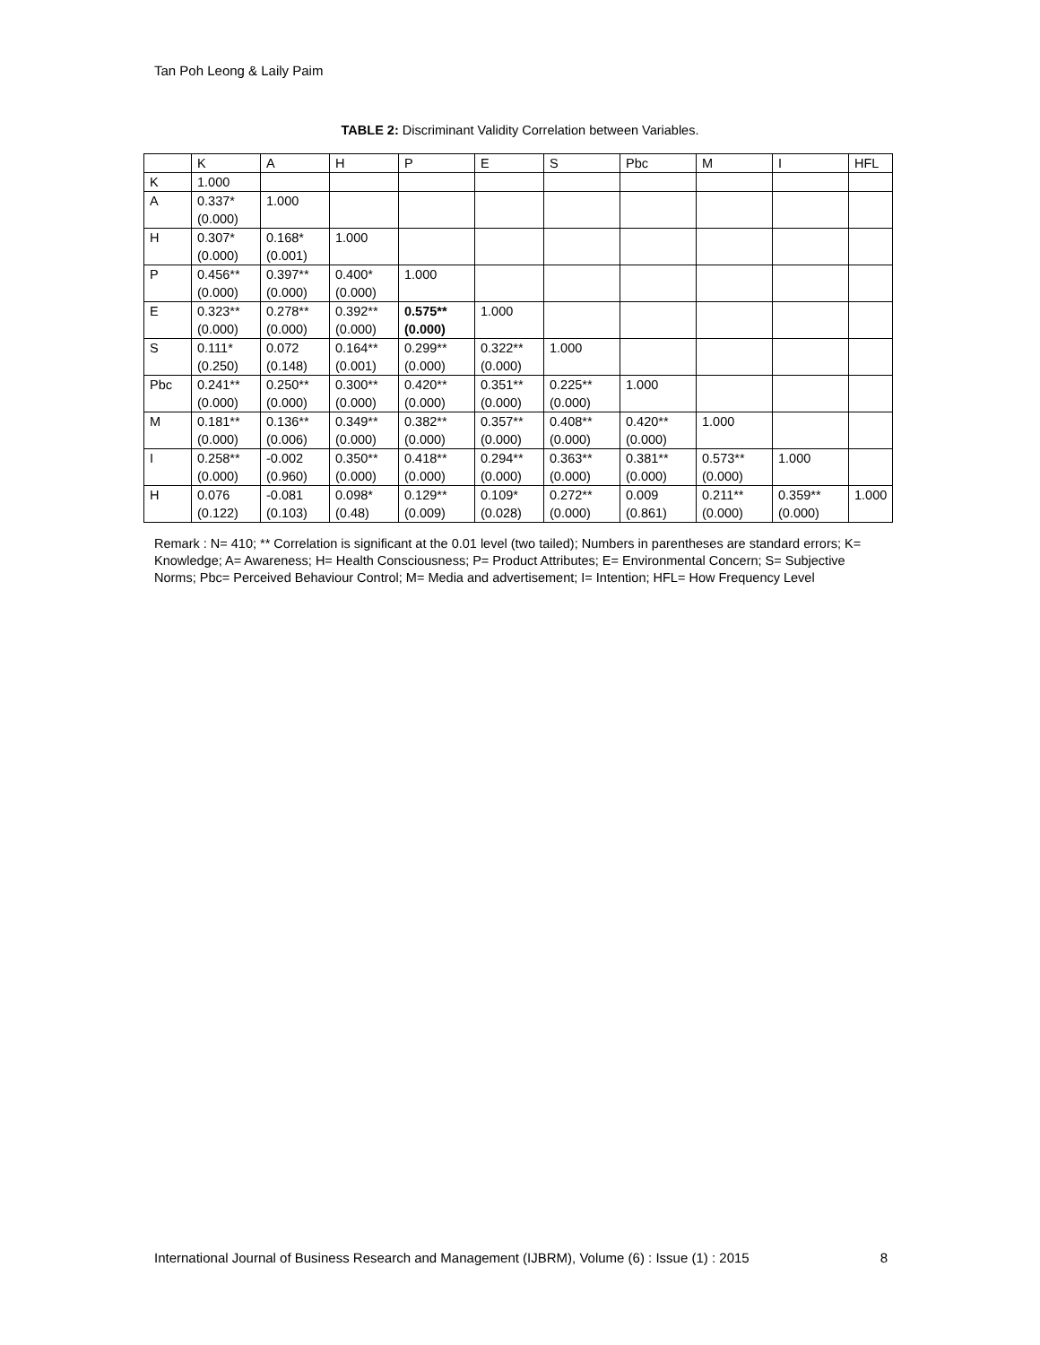Tan Poh Leong & Laily Paim
TABLE 2: Discriminant Validity Correlation between Variables.
| | K | A | H | P | E | S | Pbc | M | I | HFL |
| --- | --- | --- | --- | --- | --- | --- | --- | --- | --- | --- |
| K | 1.000 | | | | | | | | | |
| A | 0.337* (0.000) | 1.000 | | | | | | | | |
| H | 0.307* (0.000) | 0.168* (0.001) | 1.000 | | | | | | | |
| P | 0.456** (0.000) | 0.397** (0.000) | 0.400* (0.000) | 1.000 | | | | | | |
| E | 0.323** (0.000) | 0.278** (0.000) | 0.392** (0.000) | 0.575** (0.000) | 1.000 | | | | | |
| S | 0.111* (0.250) | 0.072 (0.148) | 0.164** (0.001) | 0.299** (0.000) | 0.322** (0.000) | 1.000 | | | | |
| Pbc | 0.241** (0.000) | 0.250** (0.000) | 0.300** (0.000) | 0.420** (0.000) | 0.351** (0.000) | 0.225** (0.000) | 1.000 | | | |
| M | 0.181** (0.000) | 0.136** (0.006) | 0.349** (0.000) | 0.382** (0.000) | 0.357** (0.000) | 0.408** (0.000) | 0.420** (0.000) | 1.000 | | |
| I | 0.258** (0.000) | -0.002 (0.960) | 0.350** (0.000) | 0.418** (0.000) | 0.294** (0.000) | 0.363** (0.000) | 0.381** (0.000) | 0.573** (0.000) | 1.000 | |
| H | 0.076 (0.122) | -0.081 (0.103) | 0.098* (0.48) | 0.129** (0.009) | 0.109* (0.028) | 0.272** (0.000) | 0.009 (0.861) | 0.211** (0.000) | 0.359** (0.000) | 1.000 |
Remark : N= 410; ** Correlation is significant at the 0.01 level (two tailed); Numbers in parentheses are standard errors; K= Knowledge; A= Awareness; H= Health Consciousness; P= Product Attributes; E= Environmental Concern; S= Subjective Norms; Pbc= Perceived Behaviour Control; M= Media and advertisement; I= Intention; HFL= How Frequency Level
International Journal of Business Research and Management (IJBRM), Volume (6) : Issue (1) : 2015 8